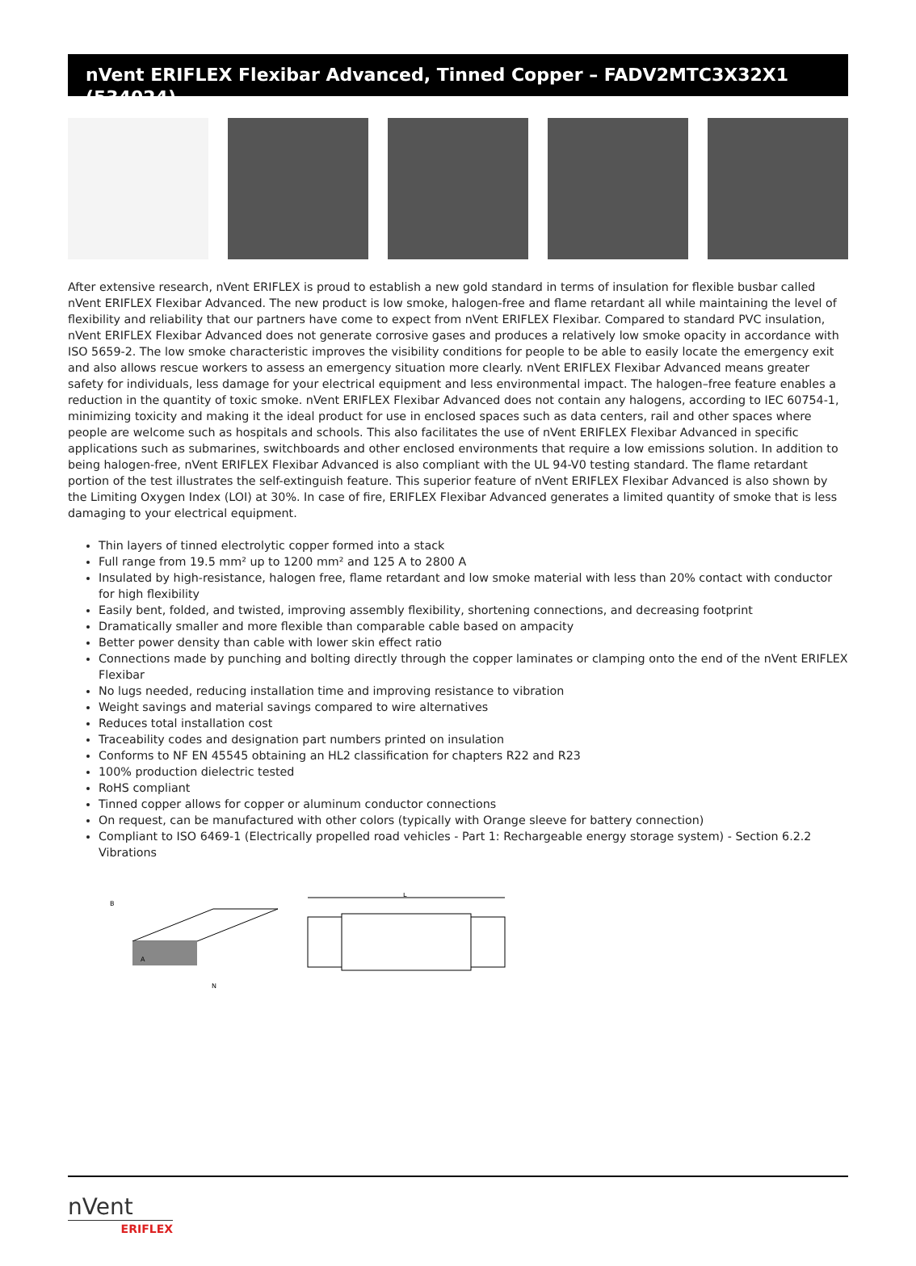nVent ERIFLEX Flexibar Advanced, Tinned Copper – FADV2MTC3X32X1 (534024)
After extensive research, nVent ERIFLEX is proud to establish a new gold standard in terms of insulation for flexible busbar called nVent ERIFLEX Flexibar Advanced. The new product is low smoke, halogen-free and flame retardant all while maintaining the level of flexibility and reliability that our partners have come to expect from nVent ERIFLEX Flexibar. Compared to standard PVC insulation, nVent ERIFLEX Flexibar Advanced does not generate corrosive gases and produces a relatively low smoke opacity in accordance with ISO 5659-2. The low smoke characteristic improves the visibility conditions for people to be able to easily locate the emergency exit and also allows rescue workers to assess an emergency situation more clearly. nVent ERIFLEX Flexibar Advanced means greater safety for individuals, less damage for your electrical equipment and less environmental impact. The halogen–free feature enables a reduction in the quantity of toxic smoke. nVent ERIFLEX Flexibar Advanced does not contain any halogens, according to IEC 60754-1, minimizing toxicity and making it the ideal product for use in enclosed spaces such as data centers, rail and other spaces where people are welcome such as hospitals and schools. This also facilitates the use of nVent ERIFLEX Flexibar Advanced in specific applications such as submarines, switchboards and other enclosed environments that require a low emissions solution. In addition to being halogen-free, nVent ERIFLEX Flexibar Advanced is also compliant with the UL 94-V0 testing standard. The flame retardant portion of the test illustrates the self-extinguish feature. This superior feature of nVent ERIFLEX Flexibar Advanced is also shown by the Limiting Oxygen Index (LOI) at 30%. In case of fire, ERIFLEX Flexibar Advanced generates a limited quantity of smoke that is less damaging to your electrical equipment.
Thin layers of tinned electrolytic copper formed into a stack
Full range from 19.5 mm² up to 1200 mm² and 125 A to 2800 A
Insulated by high-resistance, halogen free, flame retardant and low smoke material with less than 20% contact with conductor for high flexibility
Easily bent, folded, and twisted, improving assembly flexibility, shortening connections, and decreasing footprint
Dramatically smaller and more flexible than comparable cable based on ampacity
Better power density than cable with lower skin effect ratio
Connections made by punching and bolting directly through the copper laminates or clamping onto the end of the nVent ERIFLEX Flexibar
No lugs needed, reducing installation time and improving resistance to vibration
Weight savings and material savings compared to wire alternatives
Reduces total installation cost
Traceability codes and designation part numbers printed on insulation
Conforms to NF EN 45545 obtaining an HL2 classification for chapters R22 and R23
100% production dielectric tested
RoHS compliant
Tinned copper allows for copper or aluminum conductor connections
On request, can be manufactured with other colors (typically with Orange sleeve for battery connection)
Compliant to ISO 6469-1 (Electrically propelled road vehicles - Part 1: Rechargeable energy storage system) - Section 6.2.2 Vibrations
B
A
N
L
nVent
ERIFLEX